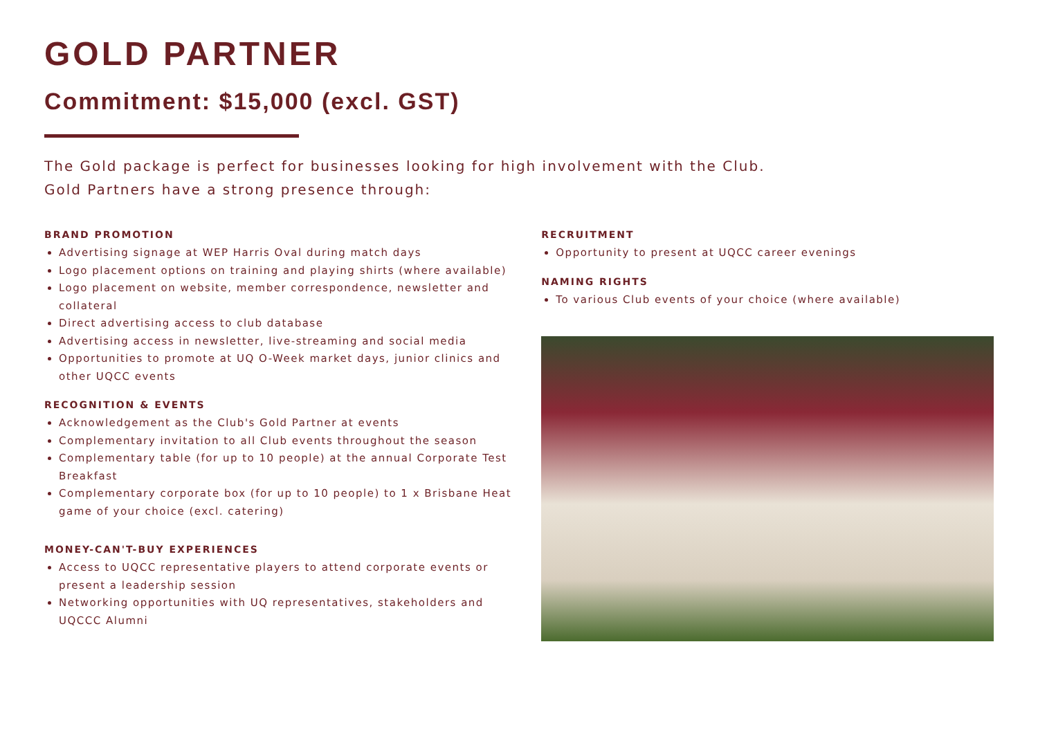GOLD PARTNER
Commitment: $15,000 (excl. GST)
The Gold package is perfect for businesses looking for high involvement with the Club.
Gold Partners have a strong presence through:
BRAND PROMOTION
Advertising signage at WEP Harris Oval during match days
Logo placement options on training and playing shirts (where available)
Logo placement on website, member correspondence, newsletter and collateral
Direct advertising access to club database
Advertising access in newsletter, live-streaming and social media
Opportunities to promote at UQ O-Week market days, junior clinics and other UQCC events
RECOGNITION & EVENTS
Acknowledgement as the Club's Gold Partner at events
Complementary invitation to all Club events throughout the season
Complementary table (for up to 10 people) at the annual Corporate Test Breakfast
Complementary corporate box (for up to 10 people) to 1 x Brisbane Heat game of your choice (excl. catering)
MONEY-CAN'T-BUY EXPERIENCES
Access to UQCC representative players to attend corporate events or present a leadership session
Networking opportunities with UQ representatives, stakeholders and UQCCC Alumni
RECRUITMENT
Opportunity to present at UQCC career evenings
NAMING RIGHTS
To various Club events of your choice (where available)